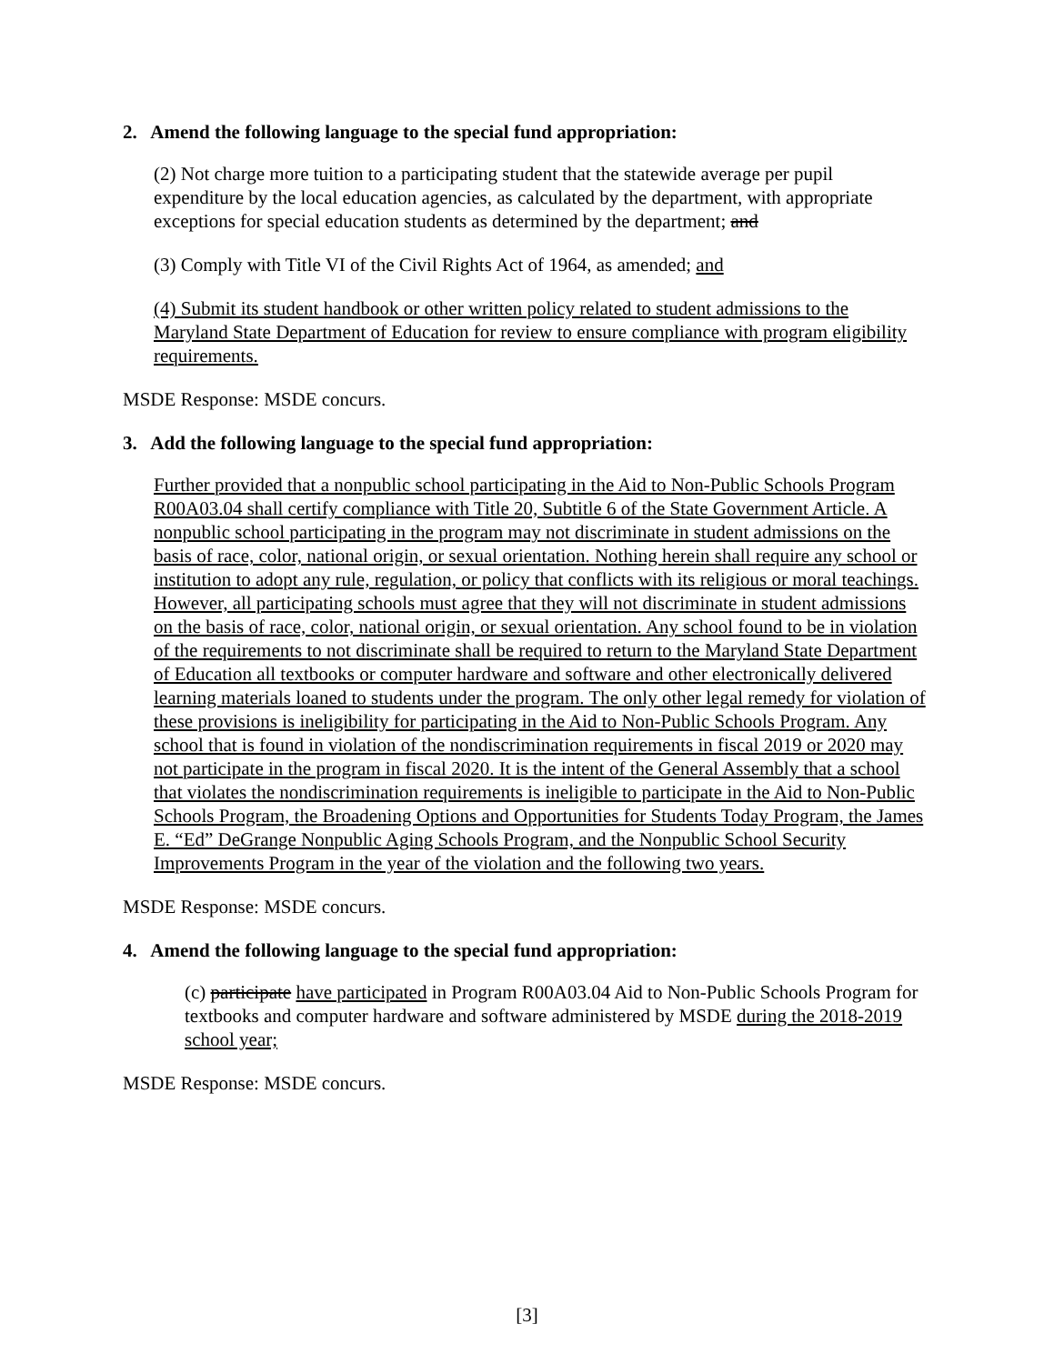2. Amend the following language to the special fund appropriation:
(2) Not charge more tuition to a participating student that the statewide average per pupil expenditure by the local education agencies, as calculated by the department, with appropriate exceptions for special education students as determined by the department; and
(3) Comply with Title VI of the Civil Rights Act of 1964, as amended; and
(4) Submit its student handbook or other written policy related to student admissions to the Maryland State Department of Education for review to ensure compliance with program eligibility requirements.
MSDE Response: MSDE concurs.
3. Add the following language to the special fund appropriation:
Further provided that a nonpublic school participating in the Aid to Non-Public Schools Program R00A03.04 shall certify compliance with Title 20, Subtitle 6 of the State Government Article. A nonpublic school participating in the program may not discriminate in student admissions on the basis of race, color, national origin, or sexual orientation. Nothing herein shall require any school or institution to adopt any rule, regulation, or policy that conflicts with its religious or moral teachings. However, all participating schools must agree that they will not discriminate in student admissions on the basis of race, color, national origin, or sexual orientation. Any school found to be in violation of the requirements to not discriminate shall be required to return to the Maryland State Department of Education all textbooks or computer hardware and software and other electronically delivered learning materials loaned to students under the program. The only other legal remedy for violation of these provisions is ineligibility for participating in the Aid to Non-Public Schools Program. Any school that is found in violation of the nondiscrimination requirements in fiscal 2019 or 2020 may not participate in the program in fiscal 2020. It is the intent of the General Assembly that a school that violates the nondiscrimination requirements is ineligible to participate in the Aid to Non-Public Schools Program, the Broadening Options and Opportunities for Students Today Program, the James E. “Ed” DeGrange Nonpublic Aging Schools Program, and the Nonpublic School Security Improvements Program in the year of the violation and the following two years.
MSDE Response: MSDE concurs.
4. Amend the following language to the special fund appropriation:
(c) participate have participated in Program R00A03.04 Aid to Non-Public Schools Program for textbooks and computer hardware and software administered by MSDE during the 2018-2019 school year;
MSDE Response: MSDE concurs.
[3]